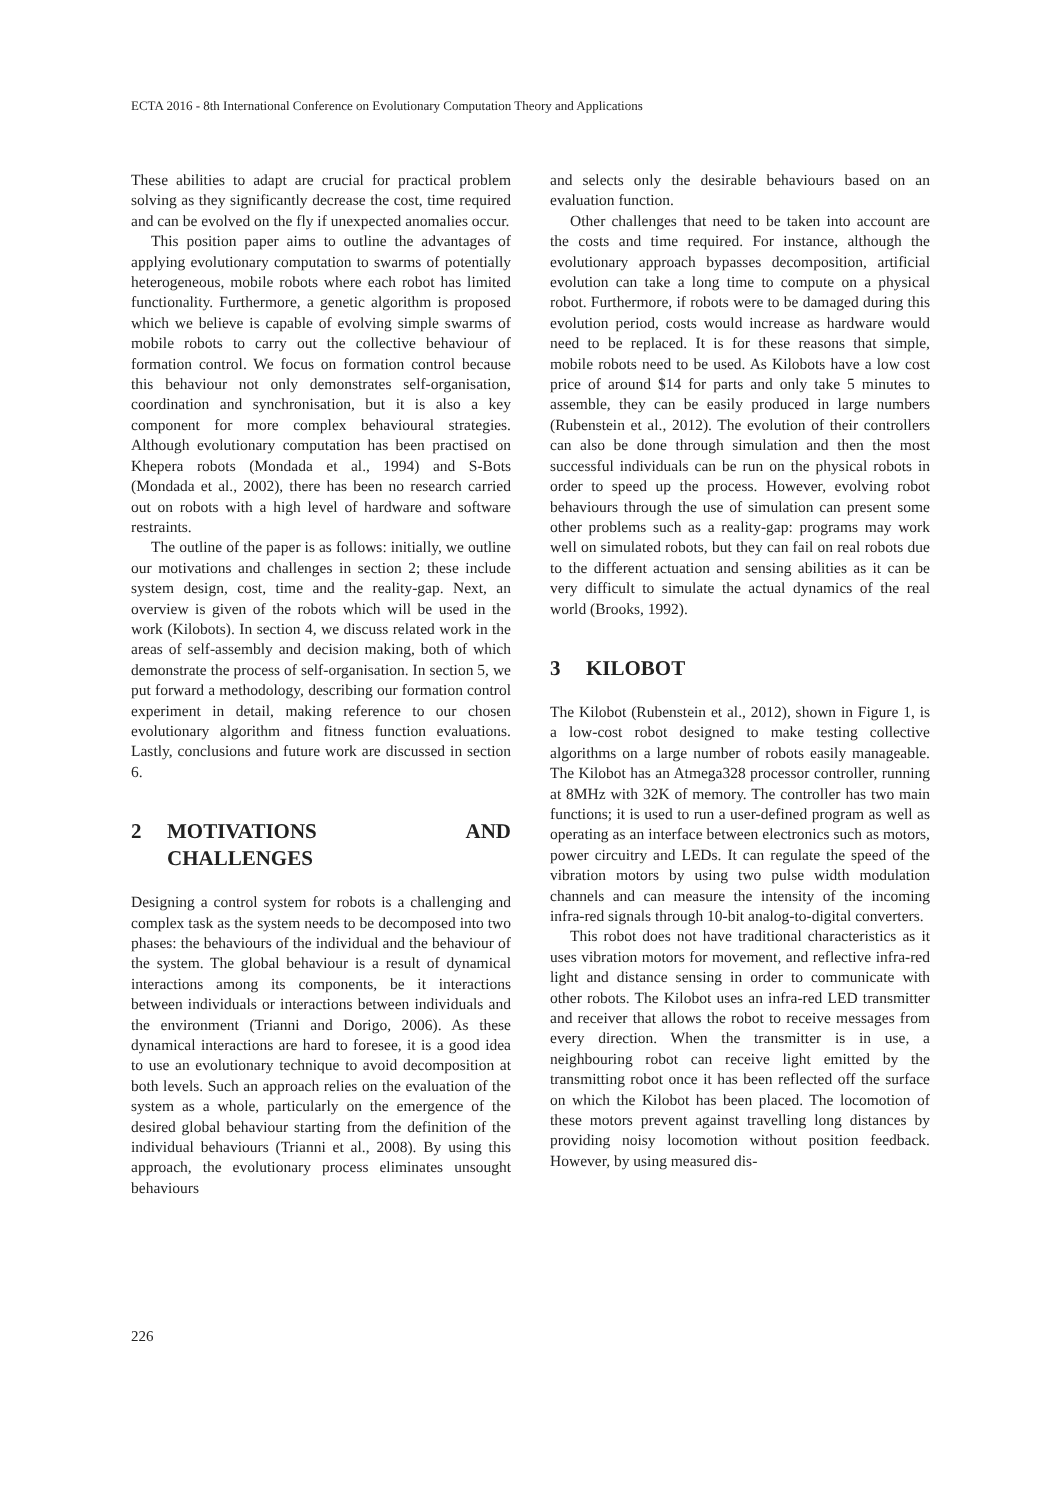ECTA 2016 - 8th International Conference on Evolutionary Computation Theory and Applications
These abilities to adapt are crucial for practical problem solving as they significantly decrease the cost, time required and can be evolved on the fly if unexpected anomalies occur.
This position paper aims to outline the advantages of applying evolutionary computation to swarms of potentially heterogeneous, mobile robots where each robot has limited functionality. Furthermore, a genetic algorithm is proposed which we believe is capable of evolving simple swarms of mobile robots to carry out the collective behaviour of formation control. We focus on formation control because this behaviour not only demonstrates self-organisation, coordination and synchronisation, but it is also a key component for more complex behavioural strategies. Although evolutionary computation has been practised on Khepera robots (Mondada et al., 1994) and S-Bots (Mondada et al., 2002), there has been no research carried out on robots with a high level of hardware and software restraints.
The outline of the paper is as follows: initially, we outline our motivations and challenges in section 2; these include system design, cost, time and the reality-gap. Next, an overview is given of the robots which will be used in the work (Kilobots). In section 4, we discuss related work in the areas of self-assembly and decision making, both of which demonstrate the process of self-organisation. In section 5, we put forward a methodology, describing our formation control experiment in detail, making reference to our chosen evolutionary algorithm and fitness function evaluations. Lastly, conclusions and future work are discussed in section 6.
2 MOTIVATIONS AND CHALLENGES
Designing a control system for robots is a challenging and complex task as the system needs to be decomposed into two phases: the behaviours of the individual and the behaviour of the system. The global behaviour is a result of dynamical interactions among its components, be it interactions between individuals or interactions between individuals and the environment (Trianni and Dorigo, 2006). As these dynamical interactions are hard to foresee, it is a good idea to use an evolutionary technique to avoid decomposition at both levels. Such an approach relies on the evaluation of the system as a whole, particularly on the emergence of the desired global behaviour starting from the definition of the individual behaviours (Trianni et al., 2008). By using this approach, the evolutionary process eliminates unsought behaviours
and selects only the desirable behaviours based on an evaluation function.
Other challenges that need to be taken into account are the costs and time required. For instance, although the evolutionary approach bypasses decomposition, artificial evolution can take a long time to compute on a physical robot. Furthermore, if robots were to be damaged during this evolution period, costs would increase as hardware would need to be replaced. It is for these reasons that simple, mobile robots need to be used. As Kilobots have a low cost price of around $14 for parts and only take 5 minutes to assemble, they can be easily produced in large numbers (Rubenstein et al., 2012). The evolution of their controllers can also be done through simulation and then the most successful individuals can be run on the physical robots in order to speed up the process. However, evolving robot behaviours through the use of simulation can present some other problems such as a reality-gap: programs may work well on simulated robots, but they can fail on real robots due to the different actuation and sensing abilities as it can be very difficult to simulate the actual dynamics of the real world (Brooks, 1992).
3 KILOBOT
The Kilobot (Rubenstein et al., 2012), shown in Figure 1, is a low-cost robot designed to make testing collective algorithms on a large number of robots easily manageable. The Kilobot has an Atmega328 processor controller, running at 8MHz with 32K of memory. The controller has two main functions; it is used to run a user-defined program as well as operating as an interface between electronics such as motors, power circuitry and LEDs. It can regulate the speed of the vibration motors by using two pulse width modulation channels and can measure the intensity of the incoming infra-red signals through 10-bit analog-to-digital converters.
This robot does not have traditional characteristics as it uses vibration motors for movement, and reflective infra-red light and distance sensing in order to communicate with other robots. The Kilobot uses an infra-red LED transmitter and receiver that allows the robot to receive messages from every direction. When the transmitter is in use, a neighbouring robot can receive light emitted by the transmitting robot once it has been reflected off the surface on which the Kilobot has been placed. The locomotion of these motors prevent against travelling long distances by providing noisy locomotion without position feedback. However, by using measured dis-
226